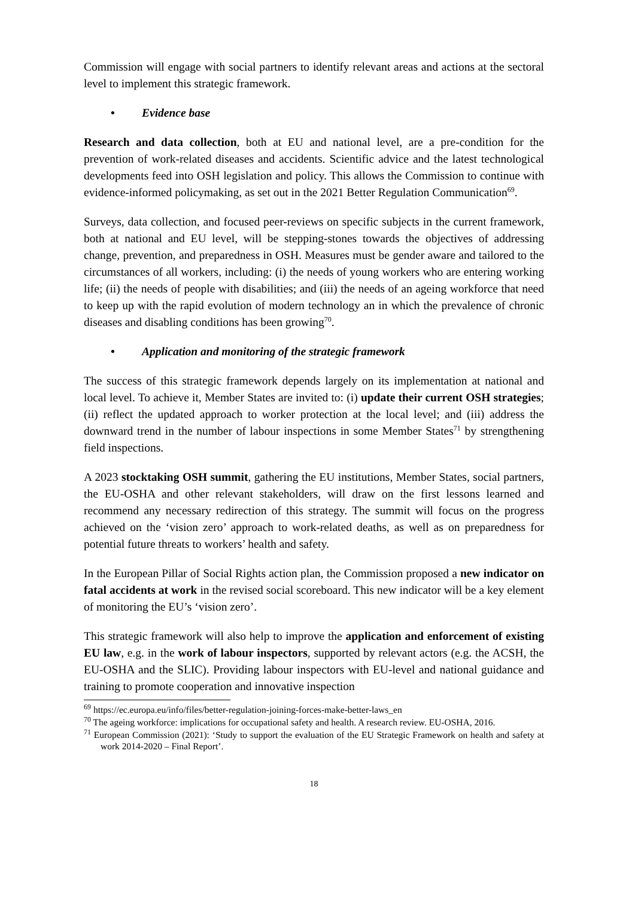Commission will engage with social partners to identify relevant areas and actions at the sectoral level to implement this strategic framework.
• Evidence base
Research and data collection, both at EU and national level, are a pre-condition for the prevention of work-related diseases and accidents. Scientific advice and the latest technological developments feed into OSH legislation and policy. This allows the Commission to continue with evidence-informed policymaking, as set out in the 2021 Better Regulation Communication<sup>69</sup>.
Surveys, data collection, and focused peer-reviews on specific subjects in the current framework, both at national and EU level, will be stepping-stones towards the objectives of addressing change, prevention, and preparedness in OSH. Measures must be gender aware and tailored to the circumstances of all workers, including: (i) the needs of young workers who are entering working life; (ii) the needs of people with disabilities; and (iii) the needs of an ageing workforce that need to keep up with the rapid evolution of modern technology an in which the prevalence of chronic diseases and disabling conditions has been growing<sup>70</sup>.
• Application and monitoring of the strategic framework
The success of this strategic framework depends largely on its implementation at national and local level. To achieve it, Member States are invited to: (i) update their current OSH strategies; (ii) reflect the updated approach to worker protection at the local level; and (iii) address the downward trend in the number of labour inspections in some Member States<sup>71</sup> by strengthening field inspections.
A 2023 stocktaking OSH summit, gathering the EU institutions, Member States, social partners, the EU-OSHA and other relevant stakeholders, will draw on the first lessons learned and recommend any necessary redirection of this strategy. The summit will focus on the progress achieved on the ‘vision zero’ approach to work-related deaths, as well as on preparedness for potential future threats to workers’ health and safety.
In the European Pillar of Social Rights action plan, the Commission proposed a new indicator on fatal accidents at work in the revised social scoreboard. This new indicator will be a key element of monitoring the EU’s ‘vision zero’.
This strategic framework will also help to improve the application and enforcement of existing EU law, e.g. in the work of labour inspectors, supported by relevant actors (e.g. the ACSH, the EU-OSHA and the SLIC). Providing labour inspectors with EU-level and national guidance and training to promote cooperation and innovative inspection
<sup>69</sup> https://ec.europa.eu/info/files/better-regulation-joining-forces-make-better-laws_en
<sup>70</sup> The ageing workforce: implications for occupational safety and health. A research review. EU-OSHA, 2016.
<sup>71</sup> European Commission (2021): ‘Study to support the evaluation of the EU Strategic Framework on health and safety at work 2014-2020 – Final Report’.
18